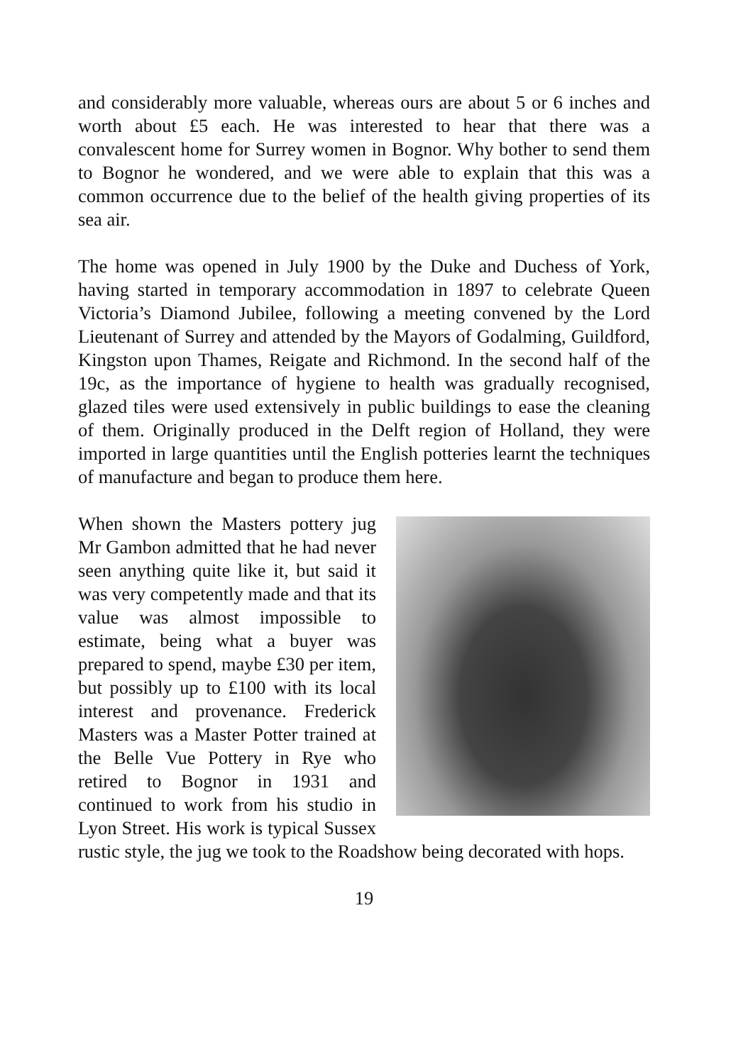and considerably more valuable, whereas ours are about 5 or 6 inches and worth about £5 each. He was interested to hear that there was a convalescent home for Surrey women in Bognor. Why bother to send them to Bognor he wondered, and we were able to explain that this was a common occurrence due to the belief of the health giving properties of its sea air.
The home was opened in July 1900 by the Duke and Duchess of York, having started in temporary accommodation in 1897 to celebrate Queen Victoria’s Diamond Jubilee, following a meeting convened by the Lord Lieutenant of Surrey and attended by the Mayors of Godalming, Guildford, Kingston upon Thames, Reigate and Richmond. In the second half of the 19c, as the importance of hygiene to health was gradually recognised, glazed tiles were used extensively in public buildings to ease the cleaning of them. Originally produced in the Delft region of Holland, they were imported in large quantities until the English potteries learnt the techniques of manufacture and began to produce them here.
When shown the Masters pottery jug Mr Gambon admitted that he had never seen anything quite like it, but said it was very competently made and that its value was almost impossible to estimate, being what a buyer was prepared to spend, maybe £30 per item, but possibly up to £100 with its local interest and provenance. Frederick Masters was a Master Potter trained at the Belle Vue Pottery in Rye who retired to Bognor in 1931 and continued to work from his studio in Lyon Street. His work is typical Sussex rustic style, the jug we took to the Roadshow being decorated with hops.
19